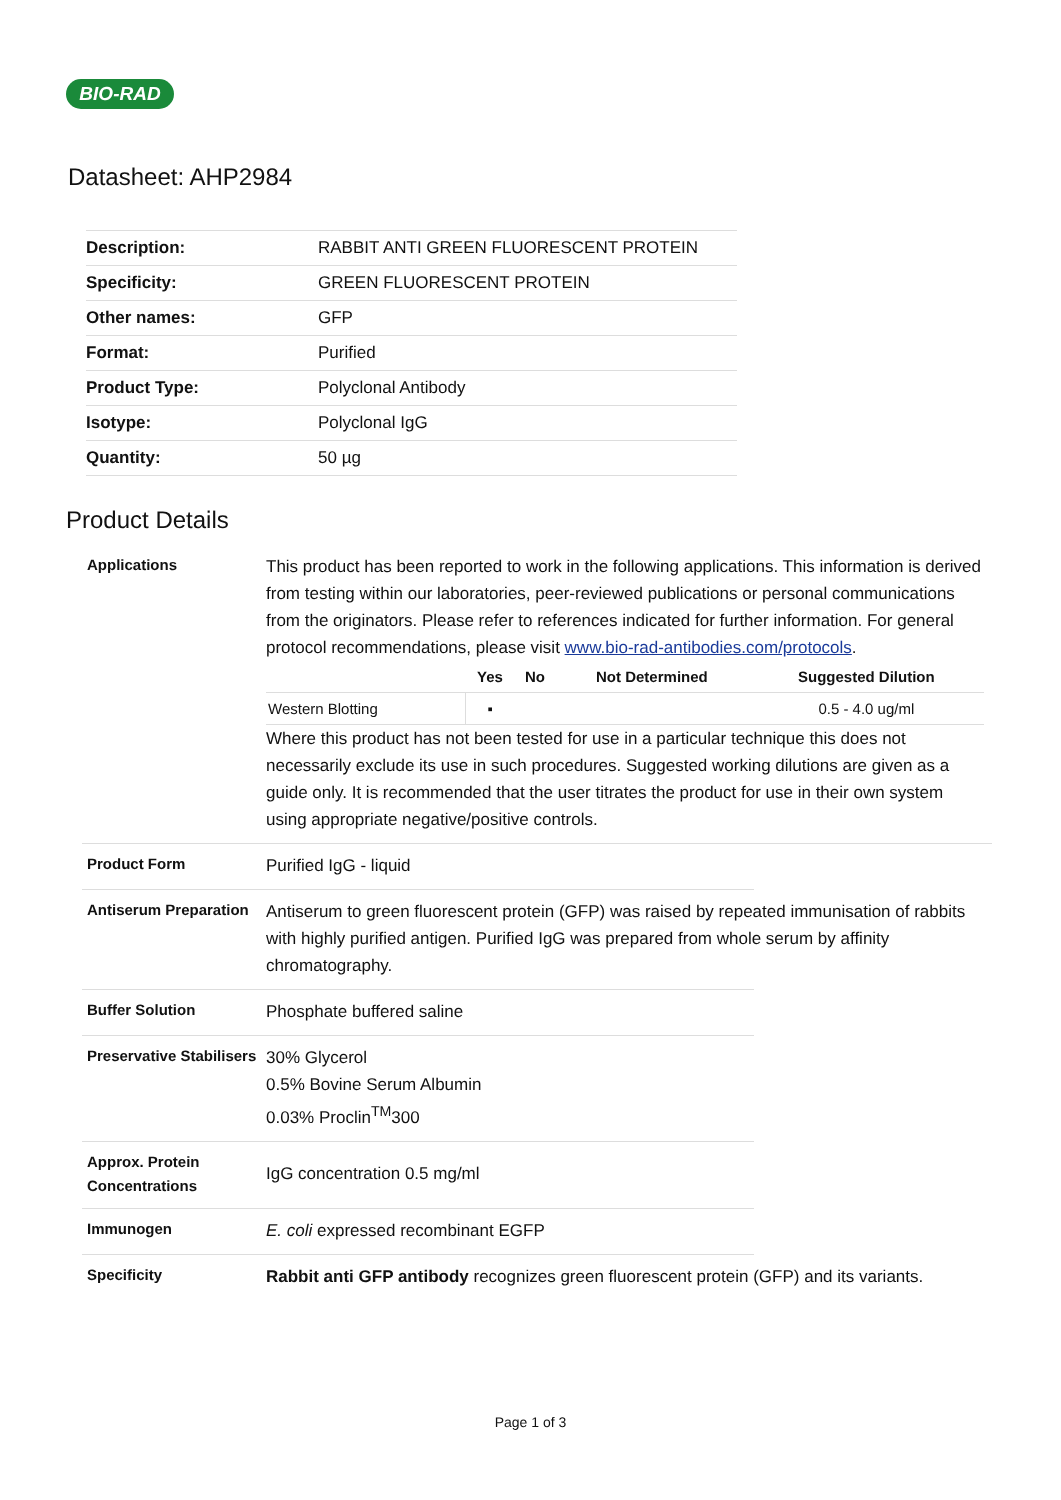BIO-RAD
Datasheet: AHP2984
| Description: | RABBIT ANTI GREEN FLUORESCENT PROTEIN |
| Specificity: | GREEN FLUORESCENT PROTEIN |
| Other names: | GFP |
| Format: | Purified |
| Product Type: | Polyclonal Antibody |
| Isotype: | Polyclonal IgG |
| Quantity: | 50 µg |
Product Details
Applications
This product has been reported to work in the following applications. This information is derived from testing within our laboratories, peer-reviewed publications or personal communications from the originators. Please refer to references indicated for further information. For general protocol recommendations, please visit www.bio-rad-antibodies.com/protocols.
| | Yes | No | Not Determined | Suggested Dilution |
| --- | --- | --- | --- | --- |
| Western Blotting | ▪ | | | 0.5 - 4.0 ug/ml |
Where this product has not been tested for use in a particular technique this does not necessarily exclude its use in such procedures. Suggested working dilutions are given as a guide only. It is recommended that the user titrates the product for use in their own system using appropriate negative/positive controls.
Product Form
Purified IgG - liquid
Antiserum Preparation
Antiserum to green fluorescent protein (GFP) was raised by repeated immunisation of rabbits with highly purified antigen. Purified IgG was prepared from whole serum by affinity chromatography.
Buffer Solution
Phosphate buffered saline
Preservative Stabilisers
30% Glycerol
0.5% Bovine Serum Albumin
0.03% Proclin<sup>TM</sup>300
Approx. Protein Concentrations
IgG concentration 0.5 mg/ml
Immunogen
E. coli expressed recombinant EGFP
Specificity
Rabbit anti GFP antibody recognizes green fluorescent protein (GFP) and its variants.
Page 1 of 3